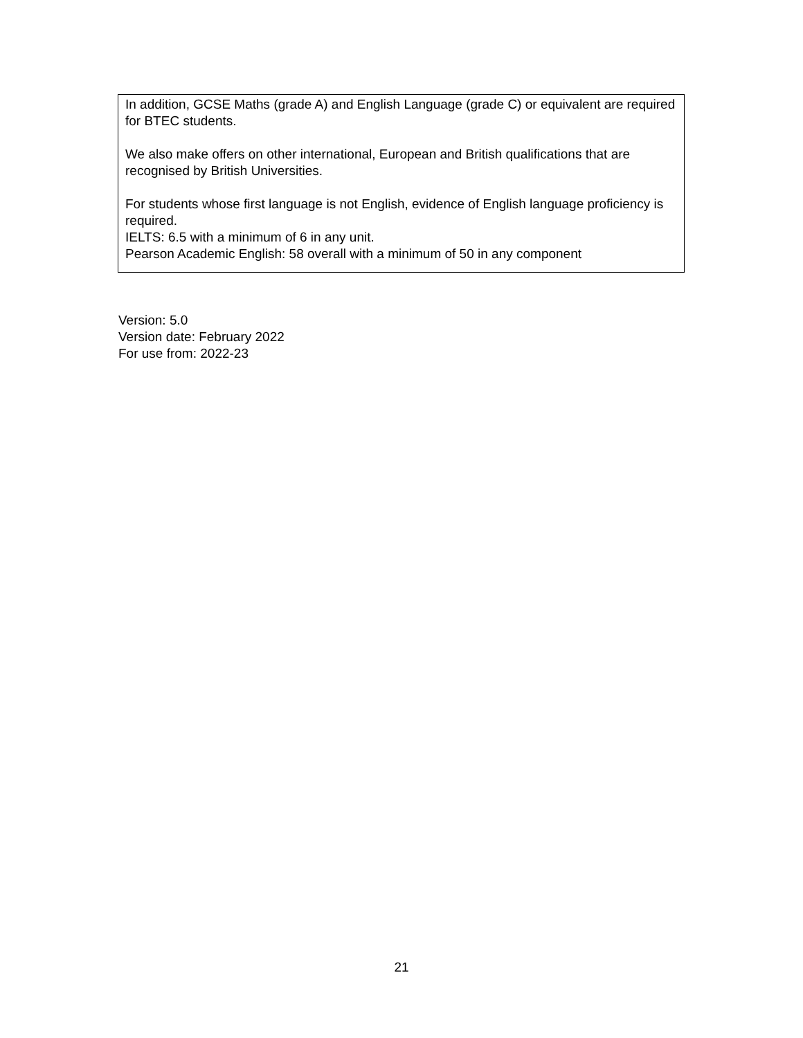| In addition, GCSE Maths (grade A) and English Language (grade C) or equivalent are required for BTEC students. We also make offers on other international, European and British qualifications that are recognised by British Universities. For students whose first language is not English, evidence of English language proficiency is required. IELTS: 6.5 with a minimum of 6 in any unit. Pearson Academic English: 58 overall with a minimum of 50 in any component |
Version: 5.0
Version date: February 2022
For use from: 2022-23
21